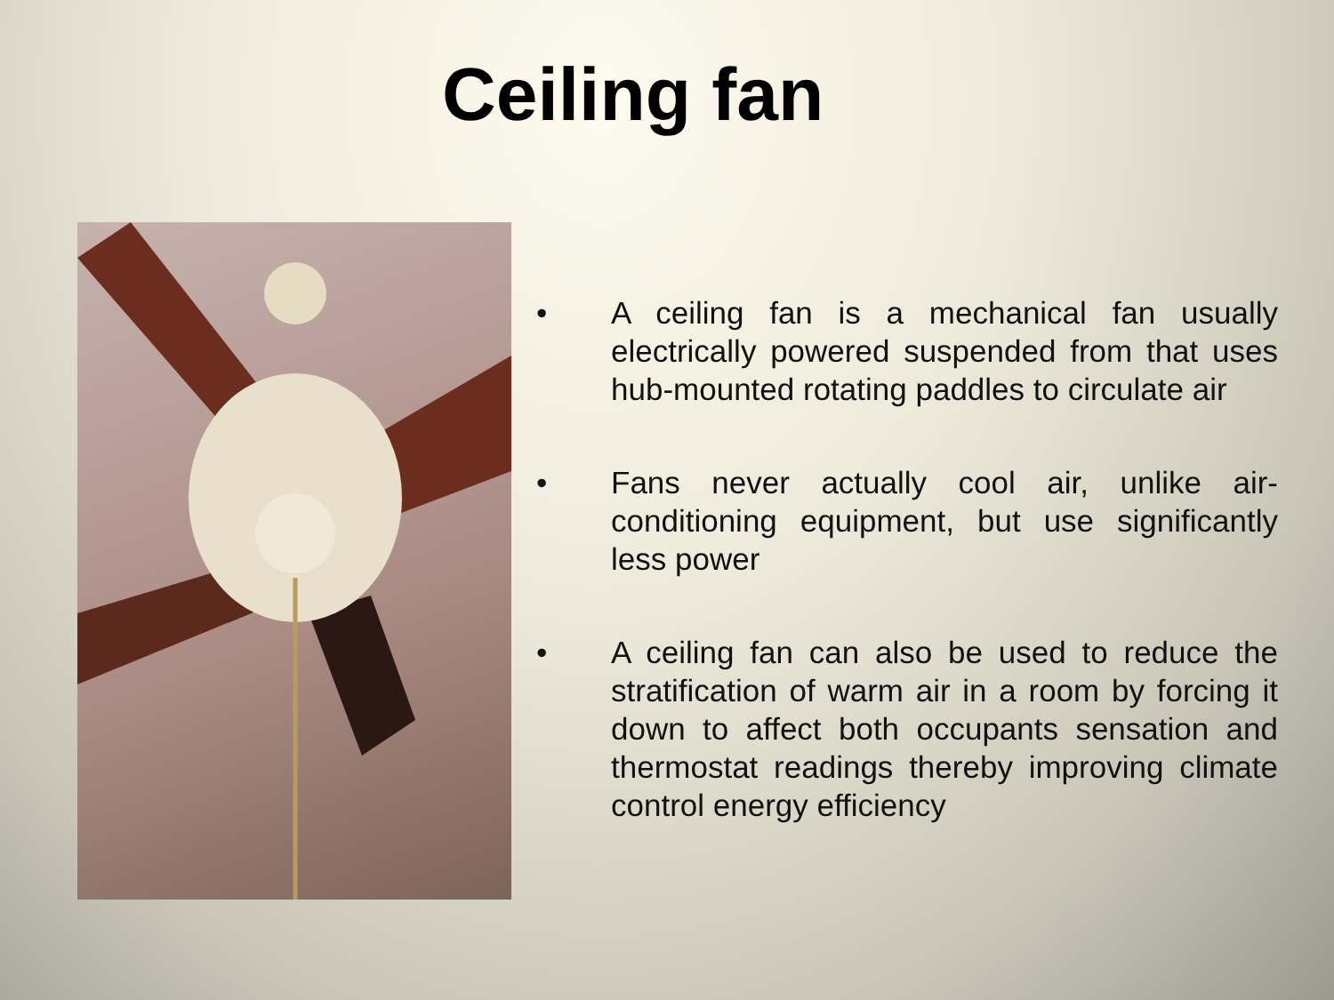Ceiling fan
• A ceiling fan is a mechanical fan usually electrically powered suspended from that uses hub-mounted rotating paddles to circulate air
• Fans never actually cool air, unlike air-conditioning equipment, but use significantly less power
• A ceiling fan can also be used to reduce the stratification of warm air in a room by forcing it down to affect both occupants sensation and thermostat readings thereby improving climate control energy efficiency